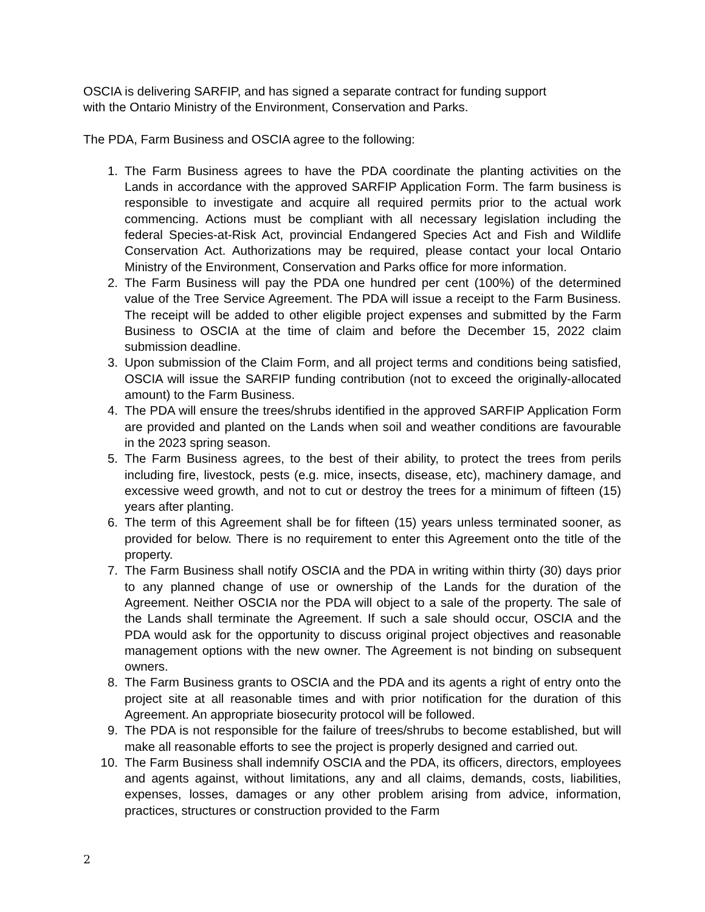OSCIA is delivering SARFIP, and has signed a separate contract for funding support
with the Ontario Ministry of the Environment, Conservation and Parks.
The PDA, Farm Business and OSCIA agree to the following:
1. The Farm Business agrees to have the PDA coordinate the planting activities on the Lands in accordance with the approved SARFIP Application Form. The farm business is responsible to investigate and acquire all required permits prior to the actual work commencing. Actions must be compliant with all necessary legislation including the federal Species-at-Risk Act, provincial Endangered Species Act and Fish and Wildlife Conservation Act. Authorizations may be required, please contact your local Ontario Ministry of the Environment, Conservation and Parks office for more information.
2. The Farm Business will pay the PDA one hundred per cent (100%) of the determined value of the Tree Service Agreement. The PDA will issue a receipt to the Farm Business. The receipt will be added to other eligible project expenses and submitted by the Farm Business to OSCIA at the time of claim and before the December 15, 2022 claim submission deadline.
3. Upon submission of the Claim Form, and all project terms and conditions being satisfied, OSCIA will issue the SARFIP funding contribution (not to exceed the originally-allocated amount) to the Farm Business.
4. The PDA will ensure the trees/shrubs identified in the approved SARFIP Application Form are provided and planted on the Lands when soil and weather conditions are favourable in the 2023 spring season.
5. The Farm Business agrees, to the best of their ability, to protect the trees from perils including fire, livestock, pests (e.g. mice, insects, disease, etc), machinery damage, and excessive weed growth, and not to cut or destroy the trees for a minimum of fifteen (15) years after planting.
6. The term of this Agreement shall be for fifteen (15) years unless terminated sooner, as provided for below. There is no requirement to enter this Agreement onto the title of the property.
7. The Farm Business shall notify OSCIA and the PDA in writing within thirty (30) days prior to any planned change of use or ownership of the Lands for the duration of the Agreement. Neither OSCIA nor the PDA will object to a sale of the property. The sale of the Lands shall terminate the Agreement. If such a sale should occur, OSCIA and the PDA would ask for the opportunity to discuss original project objectives and reasonable management options with the new owner. The Agreement is not binding on subsequent owners.
8. The Farm Business grants to OSCIA and the PDA and its agents a right of entry onto the project site at all reasonable times and with prior notification for the duration of this Agreement. An appropriate biosecurity protocol will be followed.
9. The PDA is not responsible for the failure of trees/shrubs to become established, but will make all reasonable efforts to see the project is properly designed and carried out.
10. The Farm Business shall indemnify OSCIA and the PDA, its officers, directors, employees and agents against, without limitations, any and all claims, demands, costs, liabilities, expenses, losses, damages or any other problem arising from advice, information, practices, structures or construction provided to the Farm
2